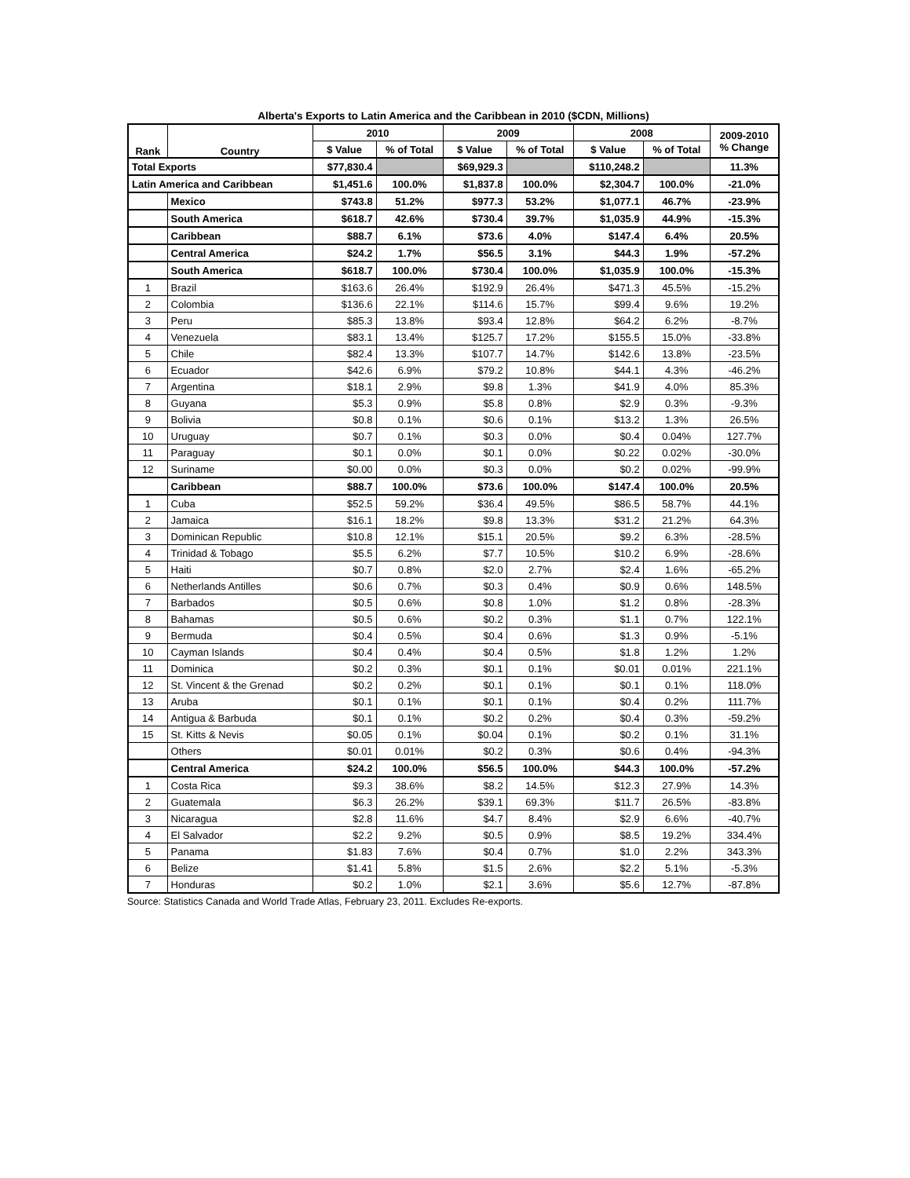Alberta's Exports to Latin America and the Caribbean in 2010 ($CDN, Millions)
| Rank | Country | 2010 | | 2009 | | 2008 | | 2009-2010 % Change |
| --- | --- | --- | --- | --- | --- | --- | --- | --- |
| | | $ Value | % of Total | $ Value | % of Total | $ Value | % of Total | |
| Total Exports | | $77,830.4 | | $69,929.3 | | $110,248.2 | | 11.3% |
| Latin America and Caribbean | | $1,451.6 | 100.0% | $1,837.8 | 100.0% | $2,304.7 | 100.0% | -21.0% |
| | Mexico | $743.8 | 51.2% | $977.3 | 53.2% | $1,077.1 | 46.7% | -23.9% |
| | South America | $618.7 | 42.6% | $730.4 | 39.7% | $1,035.9 | 44.9% | -15.3% |
| | Caribbean | $88.7 | 6.1% | $73.6 | 4.0% | $147.4 | 6.4% | 20.5% |
| | Central America | $24.2 | 1.7% | $56.5 | 3.1% | $44.3 | 1.9% | -57.2% |
| | South America | $618.7 | 100.0% | $730.4 | 100.0% | $1,035.9 | 100.0% | -15.3% |
| 1 | Brazil | $163.6 | 26.4% | $192.9 | 26.4% | $471.3 | 45.5% | -15.2% |
| 2 | Colombia | $136.6 | 22.1% | $114.6 | 15.7% | $99.4 | 9.6% | 19.2% |
| 3 | Peru | $85.3 | 13.8% | $93.4 | 12.8% | $64.2 | 6.2% | -8.7% |
| 4 | Venezuela | $83.1 | 13.4% | $125.7 | 17.2% | $155.5 | 15.0% | -33.8% |
| 5 | Chile | $82.4 | 13.3% | $107.7 | 14.7% | $142.6 | 13.8% | -23.5% |
| 6 | Ecuador | $42.6 | 6.9% | $79.2 | 10.8% | $44.1 | 4.3% | -46.2% |
| 7 | Argentina | $18.1 | 2.9% | $9.8 | 1.3% | $41.9 | 4.0% | 85.3% |
| 8 | Guyana | $5.3 | 0.9% | $5.8 | 0.8% | $2.9 | 0.3% | -9.3% |
| 9 | Bolivia | $0.8 | 0.1% | $0.6 | 0.1% | $13.2 | 1.3% | 26.5% |
| 10 | Uruguay | $0.7 | 0.1% | $0.3 | 0.0% | $0.4 | 0.04% | 127.7% |
| 11 | Paraguay | $0.1 | 0.0% | $0.1 | 0.0% | $0.22 | 0.02% | -30.0% |
| 12 | Suriname | $0.00 | 0.0% | $0.3 | 0.0% | $0.2 | 0.02% | -99.9% |
| | Caribbean | $88.7 | 100.0% | $73.6 | 100.0% | $147.4 | 100.0% | 20.5% |
| 1 | Cuba | $52.5 | 59.2% | $36.4 | 49.5% | $86.5 | 58.7% | 44.1% |
| 2 | Jamaica | $16.1 | 18.2% | $9.8 | 13.3% | $31.2 | 21.2% | 64.3% |
| 3 | Dominican Republic | $10.8 | 12.1% | $15.1 | 20.5% | $9.2 | 6.3% | -28.5% |
| 4 | Trinidad & Tobago | $5.5 | 6.2% | $7.7 | 10.5% | $10.2 | 6.9% | -28.6% |
| 5 | Haiti | $0.7 | 0.8% | $2.0 | 2.7% | $2.4 | 1.6% | -65.2% |
| 6 | Netherlands Antilles | $0.6 | 0.7% | $0.3 | 0.4% | $0.9 | 0.6% | 148.5% |
| 7 | Barbados | $0.5 | 0.6% | $0.8 | 1.0% | $1.2 | 0.8% | -28.3% |
| 8 | Bahamas | $0.5 | 0.6% | $0.2 | 0.3% | $1.1 | 0.7% | 122.1% |
| 9 | Bermuda | $0.4 | 0.5% | $0.4 | 0.6% | $1.3 | 0.9% | -5.1% |
| 10 | Cayman Islands | $0.4 | 0.4% | $0.4 | 0.5% | $1.8 | 1.2% | 1.2% |
| 11 | Dominica | $0.2 | 0.3% | $0.1 | 0.1% | $0.01 | 0.01% | 221.1% |
| 12 | St. Vincent & the Grenad | $0.2 | 0.2% | $0.1 | 0.1% | $0.1 | 0.1% | 118.0% |
| 13 | Aruba | $0.1 | 0.1% | $0.1 | 0.1% | $0.4 | 0.2% | 111.7% |
| 14 | Antigua & Barbuda | $0.1 | 0.1% | $0.2 | 0.2% | $0.4 | 0.3% | -59.2% |
| 15 | St. Kitts & Nevis | $0.05 | 0.1% | $0.04 | 0.1% | $0.2 | 0.1% | 31.1% |
| | Others | $0.01 | 0.01% | $0.2 | 0.3% | $0.6 | 0.4% | -94.3% |
| | Central America | $24.2 | 100.0% | $56.5 | 100.0% | $44.3 | 100.0% | -57.2% |
| 1 | Costa Rica | $9.3 | 38.6% | $8.2 | 14.5% | $12.3 | 27.9% | 14.3% |
| 2 | Guatemala | $6.3 | 26.2% | $39.1 | 69.3% | $11.7 | 26.5% | -83.8% |
| 3 | Nicaragua | $2.8 | 11.6% | $4.7 | 8.4% | $2.9 | 6.6% | -40.7% |
| 4 | El Salvador | $2.2 | 9.2% | $0.5 | 0.9% | $8.5 | 19.2% | 334.4% |
| 5 | Panama | $1.83 | 7.6% | $0.4 | 0.7% | $1.0 | 2.2% | 343.3% |
| 6 | Belize | $1.41 | 5.8% | $1.5 | 2.6% | $2.2 | 5.1% | -5.3% |
| 7 | Honduras | $0.2 | 1.0% | $2.1 | 3.6% | $5.6 | 12.7% | -87.8% |
Source: Statistics Canada and World Trade Atlas, February 23, 2011. Excludes Re-exports.